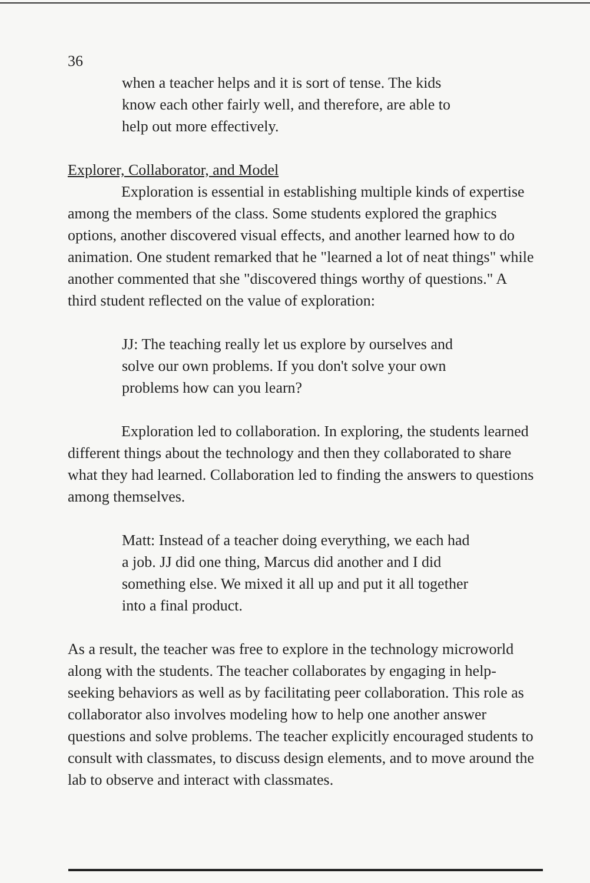36
when a teacher helps and it is sort of tense. The kids know each other fairly well, and therefore, are able to help out more effectively.
Explorer, Collaborator, and Model
Exploration is essential in establishing multiple kinds of expertise among the members of the class. Some students explored the graphics options, another discovered visual effects, and another learned how to do animation. One student remarked that he "learned a lot of neat things" while another commented that she "discovered things worthy of questions." A third student reflected on the value of exploration:
JJ: The teaching really let us explore by ourselves and solve our own problems. If you don't solve your own problems how can you learn?
Exploration led to collaboration. In exploring, the students learned different things about the technology and then they collaborated to share what they had learned. Collaboration led to finding the answers to questions among themselves.
Matt: Instead of a teacher doing everything, we each had a job. JJ did one thing, Marcus did another and I did something else. We mixed it all up and put it all together into a final product.
As a result, the teacher was free to explore in the technology microworld along with the students. The teacher collaborates by engaging in help-seeking behaviors as well as by facilitating peer collaboration. This role as collaborator also involves modeling how to help one another answer questions and solve problems. The teacher explicitly encouraged students to consult with classmates, to discuss design elements, and to move around the lab to observe and interact with classmates.